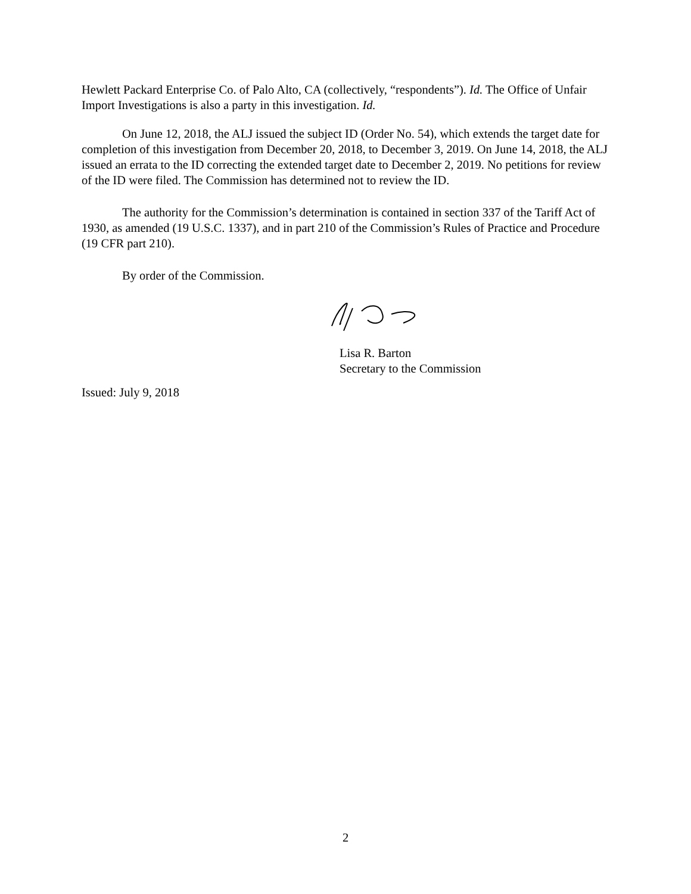Hewlett Packard Enterprise Co. of Palo Alto, CA (collectively, “respondents”). Id. The Office of Unfair Import Investigations is also a party in this investigation. Id.
On June 12, 2018, the ALJ issued the subject ID (Order No. 54), which extends the target date for completion of this investigation from December 20, 2018, to December 3, 2019. On June 14, 2018, the ALJ issued an errata to the ID correcting the extended target date to December 2, 2019. No petitions for review of the ID were filed. The Commission has determined not to review the ID.
The authority for the Commission’s determination is contained in section 337 of the Tariff Act of 1930, as amended (19 U.S.C. 1337), and in part 210 of the Commission’s Rules of Practice and Procedure (19 CFR part 210).
By order of the Commission.
Lisa R. Barton
Secretary to the Commission
Issued: July 9, 2018
2